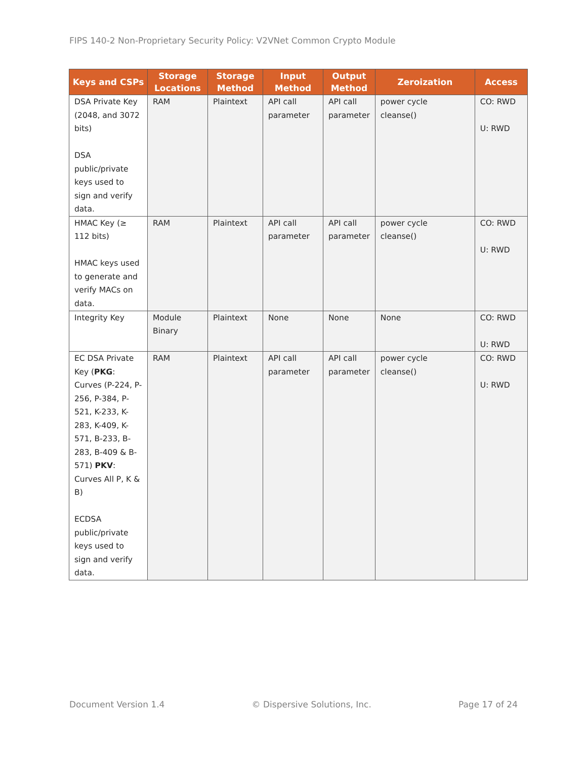FIPS 140-2 Non-Proprietary Security Policy: V2VNet Common Crypto Module
| Keys and CSPs | Storage Locations | Storage Method | Input Method | Output Method | Zeroization | Access |
| --- | --- | --- | --- | --- | --- | --- |
| DSA Private Key (2048, and 3072 bits) DSA public/private keys used to sign and verify data. | RAM | Plaintext | API call parameter | API call parameter | power cycle cleanse() | CO: RWD U: RWD |
| HMAC Key (≥ 112 bits) HMAC keys used to generate and verify MACs on data. | RAM | Plaintext | API call parameter | API call parameter | power cycle cleanse() | CO: RWD U: RWD |
| Integrity Key | Module Binary | Plaintext | None | None | None | CO: RWD U: RWD |
| EC DSA Private Key ( PKG : Curves (P-224, P-256, P-384, P-521, K-233, K-283, K-409, K-571, B-233, B-283, B-409 & B-571) PKV : Curves All P, K & B) ECDSA public/private keys used to sign and verify data. | RAM | Plaintext | API call parameter | API call parameter | power cycle cleanse() | CO: RWD U: RWD |
Document Version 1.4 © Dispersive Solutions, Inc. Page 17 of 24